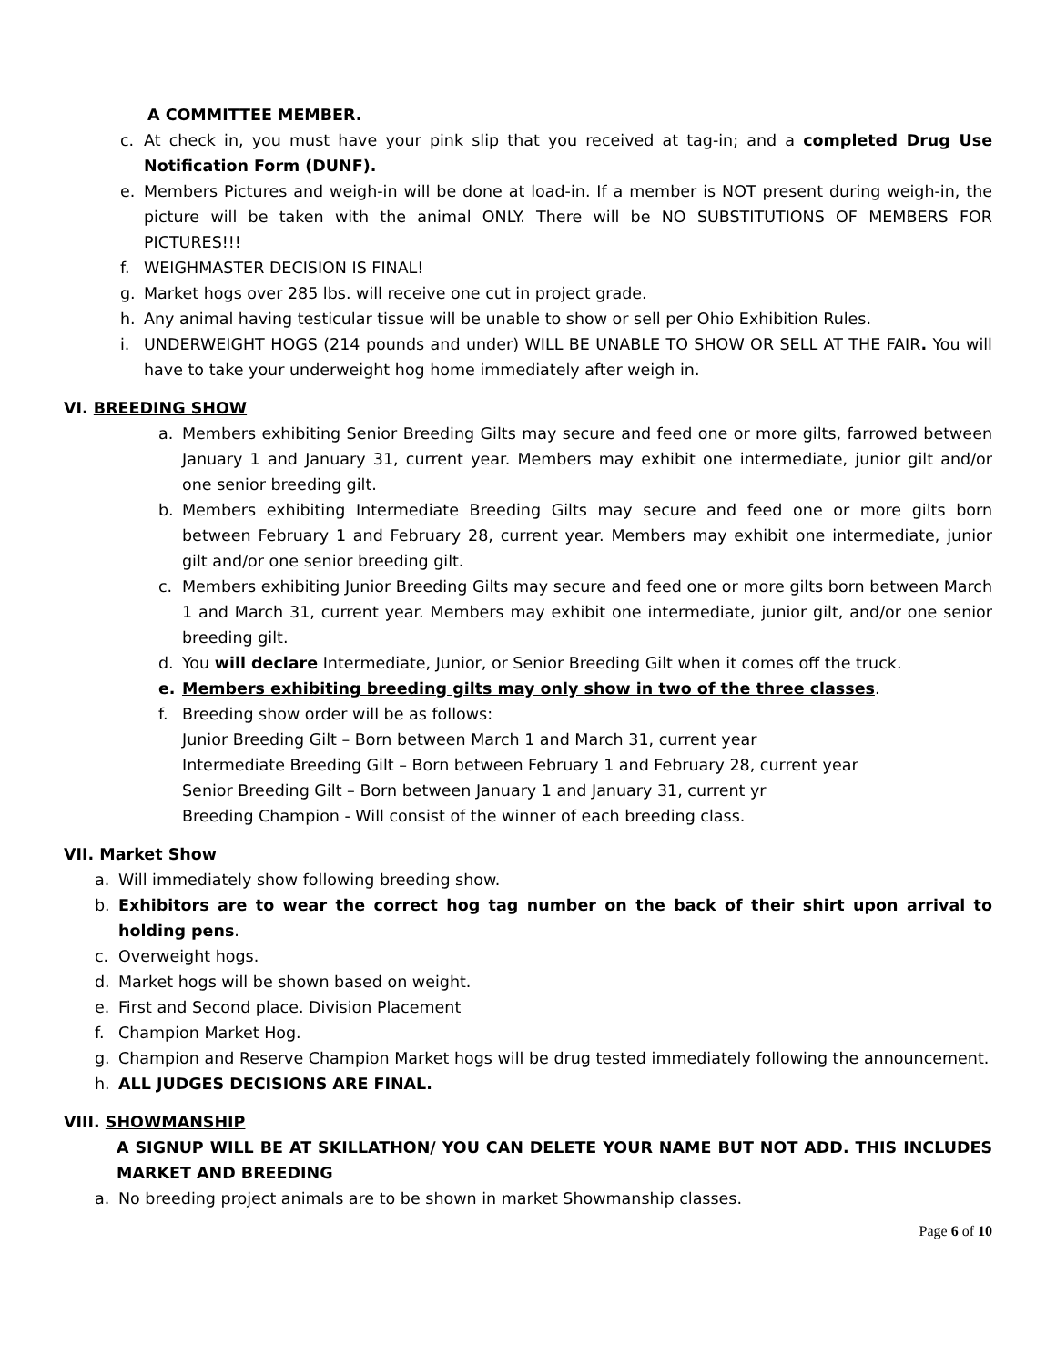A COMMITTEE MEMBER.
c. At check in, you must have your pink slip that you received at tag-in; and a completed Drug Use Notification Form (DUNF).
e. Members Pictures and weigh-in will be done at load-in. If a member is NOT present during weigh-in, the picture will be taken with the animal ONLY. There will be NO SUBSTITUTIONS OF MEMBERS FOR PICTURES!!!
f. WEIGHMASTER DECISION IS FINAL!
g. Market hogs over 285 lbs. will receive one cut in project grade.
h. Any animal having testicular tissue will be unable to show or sell per Ohio Exhibition Rules.
i. UNDERWEIGHT HOGS (214 pounds and under) WILL BE UNABLE TO SHOW OR SELL AT THE FAIR. You will have to take your underweight hog home immediately after weigh in.
VI. BREEDING SHOW
a. Members exhibiting Senior Breeding Gilts may secure and feed one or more gilts, farrowed between January 1 and January 31, current year. Members may exhibit one intermediate, junior gilt and/or one senior breeding gilt.
b. Members exhibiting Intermediate Breeding Gilts may secure and feed one or more gilts born between February 1 and February 28, current year. Members may exhibit one intermediate, junior gilt and/or one senior breeding gilt.
c. Members exhibiting Junior Breeding Gilts may secure and feed one or more gilts born between March 1 and March 31, current year. Members may exhibit one intermediate, junior gilt, and/or one senior breeding gilt.
d. You will declare Intermediate, Junior, or Senior Breeding Gilt when it comes off the truck.
e. Members exhibiting breeding gilts may only show in two of the three classes.
f. Breeding show order will be as follows:
Junior Breeding Gilt – Born between March 1 and March 31, current year
Intermediate Breeding Gilt – Born between February 1 and February 28, current year
Senior Breeding Gilt – Born between January 1 and January 31, current yr
Breeding Champion - Will consist of the winner of each breeding class.
VII. Market Show
a. Will immediately show following breeding show.
b. Exhibitors are to wear the correct hog tag number on the back of their shirt upon arrival to holding pens.
c. Overweight hogs.
d. Market hogs will be shown based on weight.
e. First and Second place. Division Placement
f. Champion Market Hog.
g. Champion and Reserve Champion Market hogs will be drug tested immediately following the announcement.
h. ALL JUDGES DECISIONS ARE FINAL.
VIII. SHOWMANSHIP
A SIGNUP WILL BE AT SKILLATHON/ YOU CAN DELETE YOUR NAME BUT NOT ADD. THIS INCLUDES MARKET AND BREEDING
a. No breeding project animals are to be shown in market Showmanship classes.
Page 6 of 10